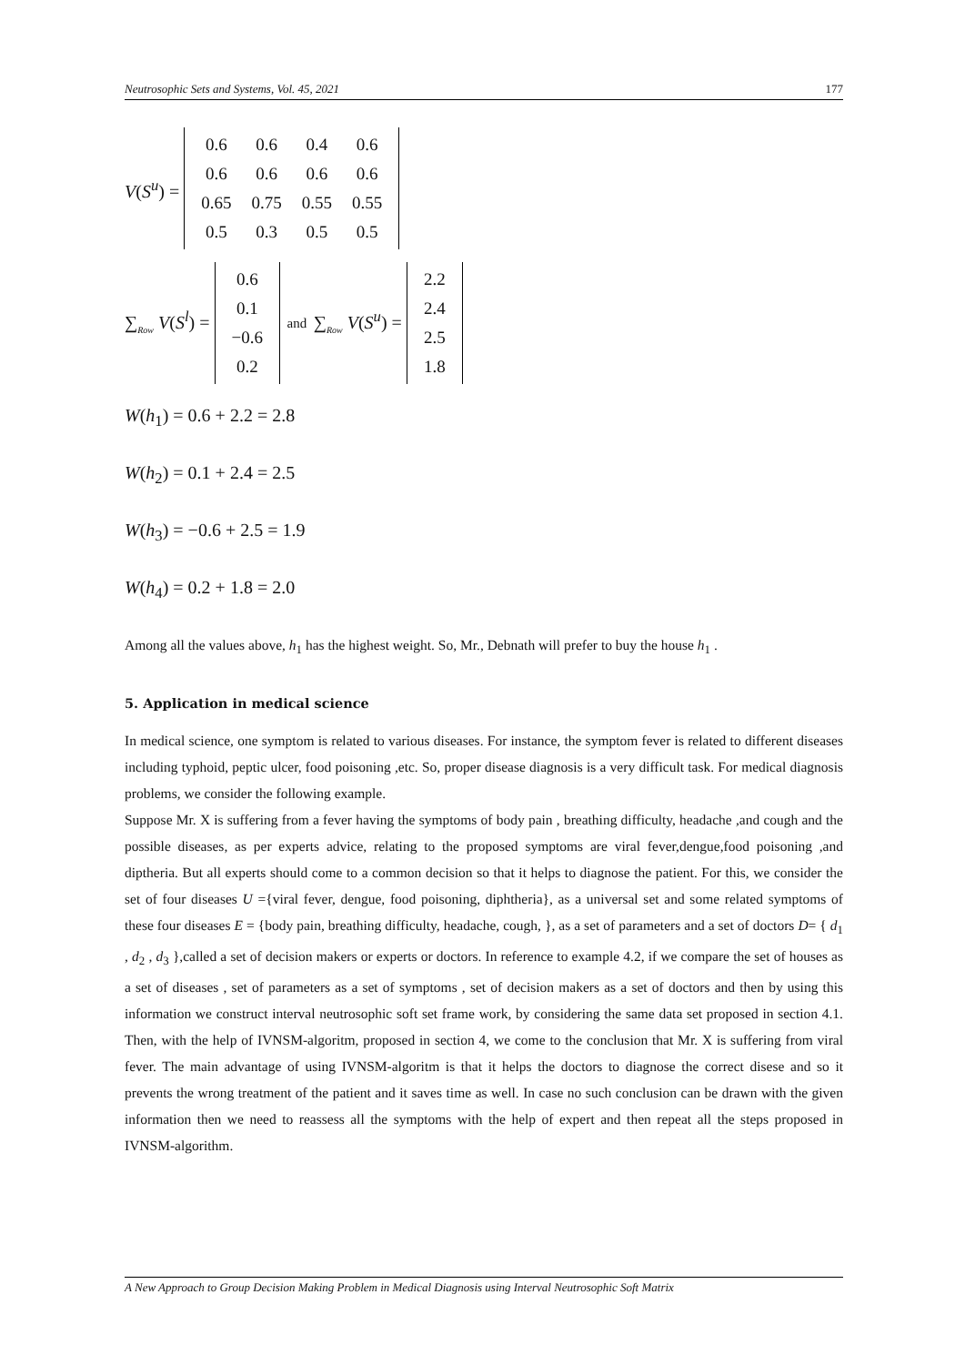Neutrosophic Sets and Systems, Vol. 45, 2021 177
V(S<sup>u</sup>) =
| 0.6 | 0.6 | 0.4 | 0.6 |
| 0.6 | 0.6 | 0.6 | 0.6 |
| 0.65 | 0.75 | 0.55 | 0.55 |
| 0.5 | 0.3 | 0.5 | 0.5 |
∑<sub>Row</sub> V(S<sup>l</sup>) =
| 0.6 |
| 0.1 |
| −0.6 |
| 0.2 |
and ∑<sub>Row</sub> V(S<sup>u</sup>) =
| 2.2 |
| 2.4 |
| 2.5 |
| 1.8 |
W(h<sub>1</sub>) = 0.6 + 2.2 = 2.8
W(h<sub>2</sub>) = 0.1 + 2.4 = 2.5
W(h<sub>3</sub>) = −0.6 + 2.5 = 1.9
W(h<sub>4</sub>) = 0.2 + 1.8 = 2.0
Among all the values above, h<sub>1</sub> has the highest weight. So, Mr., Debnath will prefer to buy the house h<sub>1</sub> .
5. Application in medical science
In medical science, one symptom is related to various diseases. For instance, the symptom fever is related to different diseases including typhoid, peptic ulcer, food poisoning ,etc. So, proper disease diagnosis is a very difficult task. For medical diagnosis problems, we consider the following example.
Suppose Mr. X is suffering from a fever having the symptoms of body pain , breathing difficulty, headache ,and cough and the possible diseases, as per experts advice, relating to the proposed symptoms are viral fever,dengue,food poisoning ,and diptheria. But all experts should come to a common decision so that it helps to diagnose the patient. For this, we consider the set of four diseases U ={viral fever, dengue, food poisoning, diphtheria}, as a universal set and some related symptoms of these four diseases E = {body pain, breathing difficulty, headache, cough, }, as a set of parameters and a set of doctors D= { d<sub>1</sub> , d<sub>2</sub> , d<sub>3</sub> },called a set of decision makers or experts or doctors. In reference to example 4.2, if we compare the set of houses as a set of diseases , set of parameters as a set of symptoms , set of decision makers as a set of doctors and then by using this information we construct interval neutrosophic soft set frame work, by considering the same data set proposed in section 4.1. Then, with the help of IVNSM-algoritm, proposed in section 4, we come to the conclusion that Mr. X is suffering from viral fever. The main advantage of using IVNSM-algoritm is that it helps the doctors to diagnose the correct disese and so it prevents the wrong treatment of the patient and it saves time as well. In case no such conclusion can be drawn with the given information then we need to reassess all the symptoms with the help of expert and then repeat all the steps proposed in IVNSM-algorithm.
A New Approach to Group Decision Making Problem in Medical Diagnosis using Interval Neutrosophic Soft Matrix